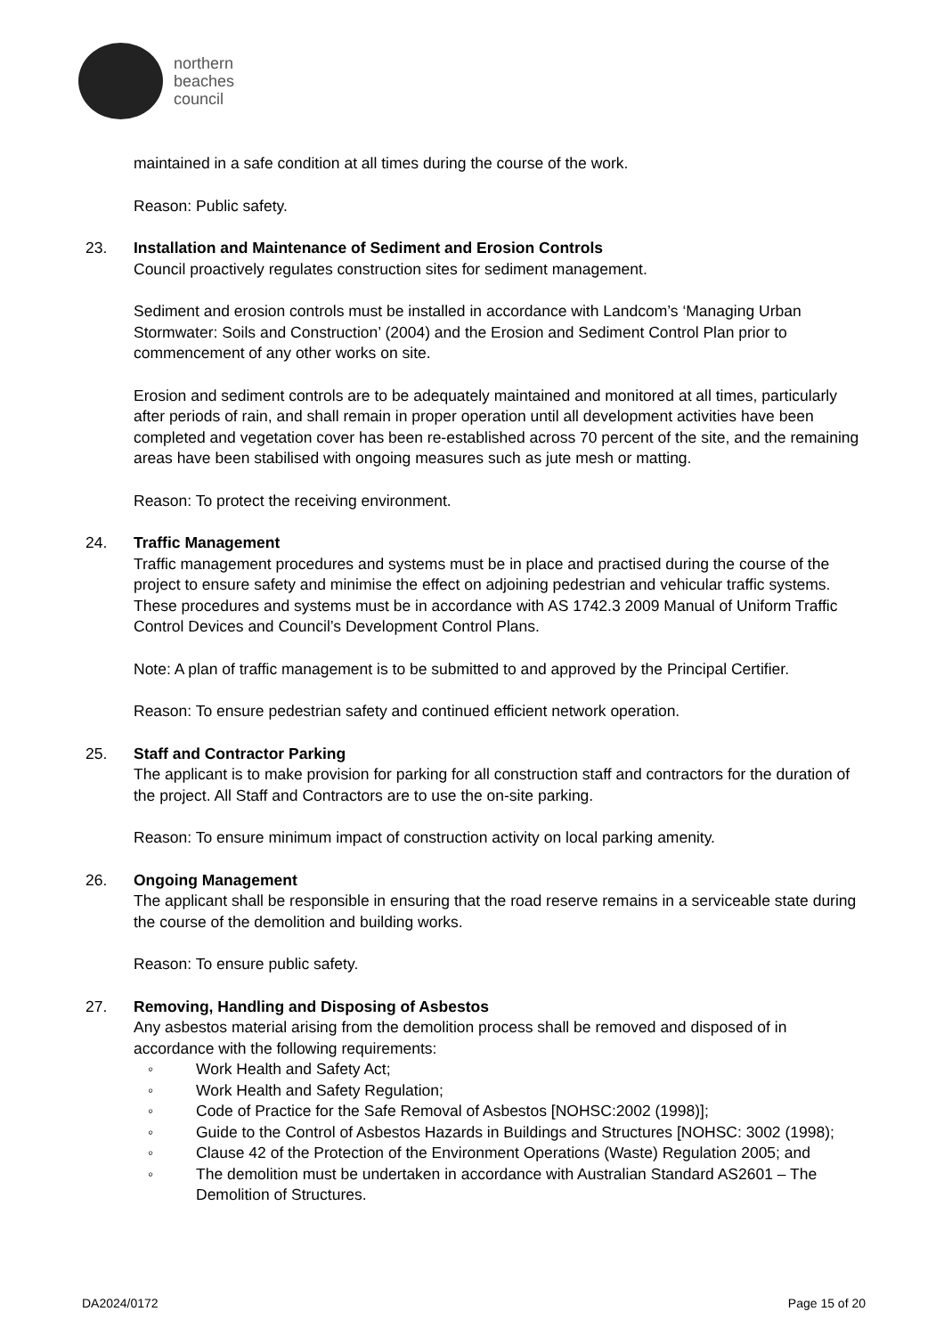northern
beaches
council
maintained in a safe condition at all times during the course of the work.
Reason: Public safety.
23. Installation and Maintenance of Sediment and Erosion Controls
Council proactively regulates construction sites for sediment management.
Sediment and erosion controls must be installed in accordance with Landcom’s ‘Managing Urban Stormwater: Soils and Construction’ (2004) and the Erosion and Sediment Control Plan prior to commencement of any other works on site.
Erosion and sediment controls are to be adequately maintained and monitored at all times, particularly after periods of rain, and shall remain in proper operation until all development activities have been completed and vegetation cover has been re-established across 70 percent of the site, and the remaining areas have been stabilised with ongoing measures such as jute mesh or matting.
Reason: To protect the receiving environment.
24. Traffic Management
Traffic management procedures and systems must be in place and practised during the course of the project to ensure safety and minimise the effect on adjoining pedestrian and vehicular traffic systems. These procedures and systems must be in accordance with AS 1742.3 2009 Manual of Uniform Traffic Control Devices and Council’s Development Control Plans.
Note: A plan of traffic management is to be submitted to and approved by the Principal Certifier.
Reason: To ensure pedestrian safety and continued efficient network operation.
25. Staff and Contractor Parking
The applicant is to make provision for parking for all construction staff and contractors for the duration of the project. All Staff and Contractors are to use the on-site parking.
Reason: To ensure minimum impact of construction activity on local parking amenity.
26. Ongoing Management
The applicant shall be responsible in ensuring that the road reserve remains in a serviceable state during the course of the demolition and building works.
Reason: To ensure public safety.
27. Removing, Handling and Disposing of Asbestos
Any asbestos material arising from the demolition process shall be removed and disposed of in accordance with the following requirements:
◦ Work Health and Safety Act;
◦ Work Health and Safety Regulation;
◦ Code of Practice for the Safe Removal of Asbestos [NOHSC:2002 (1998)];
◦ Guide to the Control of Asbestos Hazards in Buildings and Structures [NOHSC: 3002 (1998);
◦ Clause 42 of the Protection of the Environment Operations (Waste) Regulation 2005; and
◦ The demolition must be undertaken in accordance with Australian Standard AS2601 – The Demolition of Structures.
DA2024/0172 Page 15 of 20